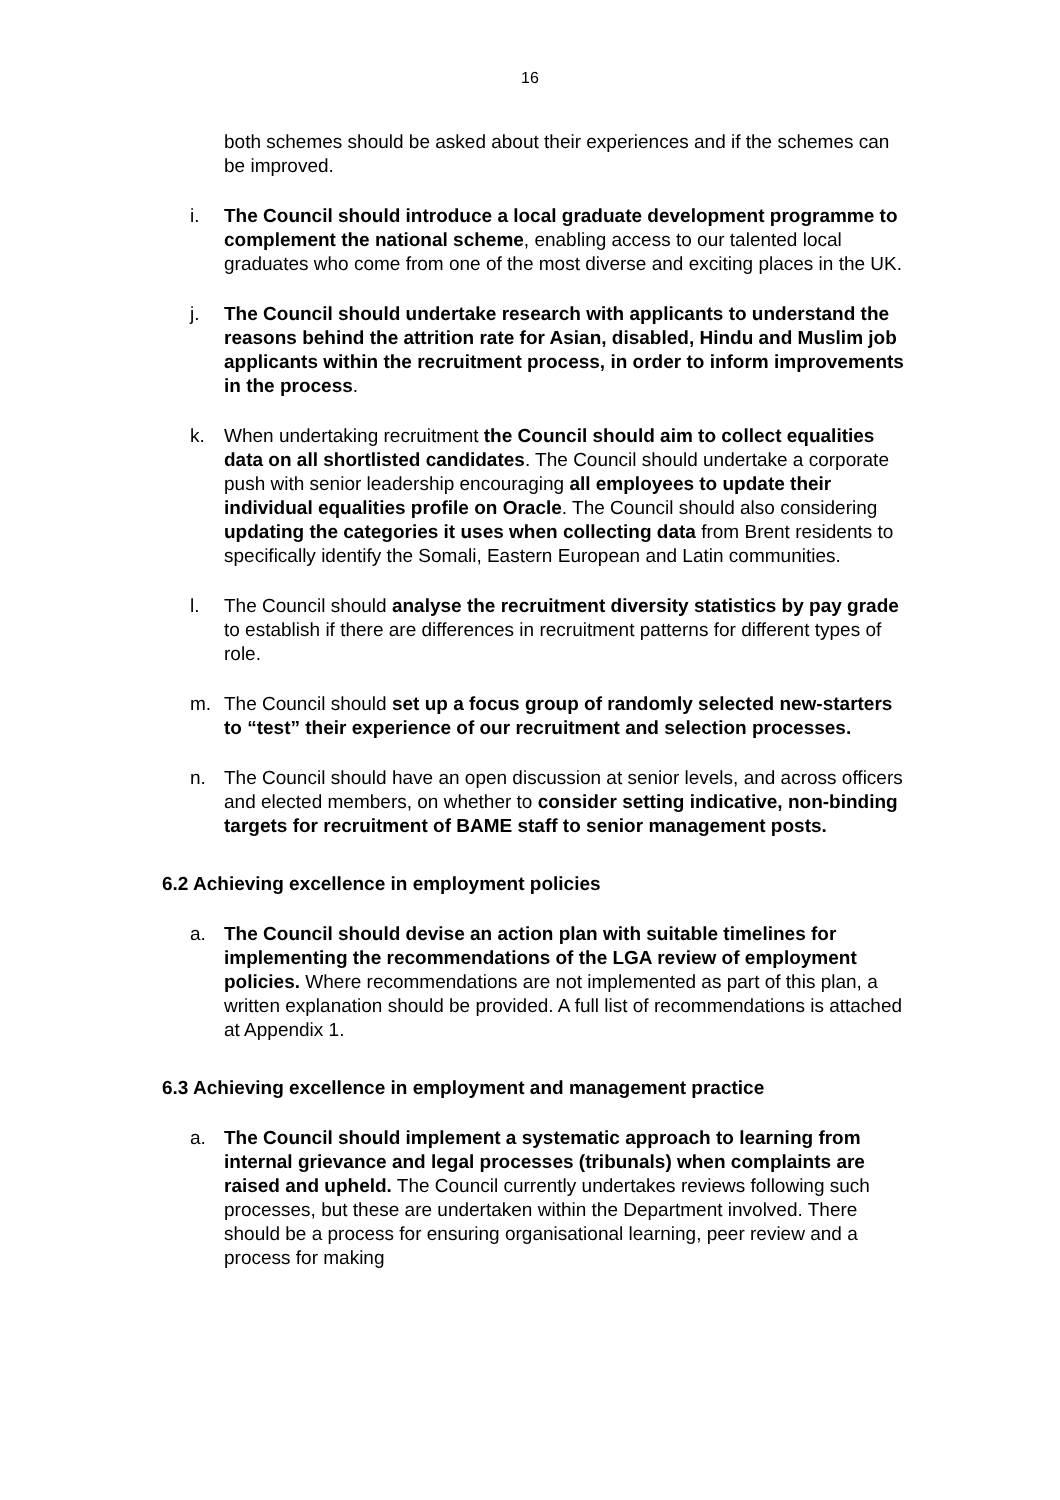16
both schemes should be asked about their experiences and if the schemes can be improved.
i. The Council should introduce a local graduate development programme to complement the national scheme, enabling access to our talented local graduates who come from one of the most diverse and exciting places in the UK.
j. The Council should undertake research with applicants to understand the reasons behind the attrition rate for Asian, disabled, Hindu and Muslim job applicants within the recruitment process, in order to inform improvements in the process.
k. When undertaking recruitment the Council should aim to collect equalities data on all shortlisted candidates. The Council should undertake a corporate push with senior leadership encouraging all employees to update their individual equalities profile on Oracle. The Council should also considering updating the categories it uses when collecting data from Brent residents to specifically identify the Somali, Eastern European and Latin communities.
l. The Council should analyse the recruitment diversity statistics by pay grade to establish if there are differences in recruitment patterns for different types of role.
m. The Council should set up a focus group of randomly selected new-starters to “test” their experience of our recruitment and selection processes.
n. The Council should have an open discussion at senior levels, and across officers and elected members, on whether to consider setting indicative, non-binding targets for recruitment of BAME staff to senior management posts.
6.2 Achieving excellence in employment policies
a. The Council should devise an action plan with suitable timelines for implementing the recommendations of the LGA review of employment policies. Where recommendations are not implemented as part of this plan, a written explanation should be provided. A full list of recommendations is attached at Appendix 1.
6.3 Achieving excellence in employment and management practice
a. The Council should implement a systematic approach to learning from internal grievance and legal processes (tribunals) when complaints are raised and upheld. The Council currently undertakes reviews following such processes, but these are undertaken within the Department involved. There should be a process for ensuring organisational learning, peer review and a process for making